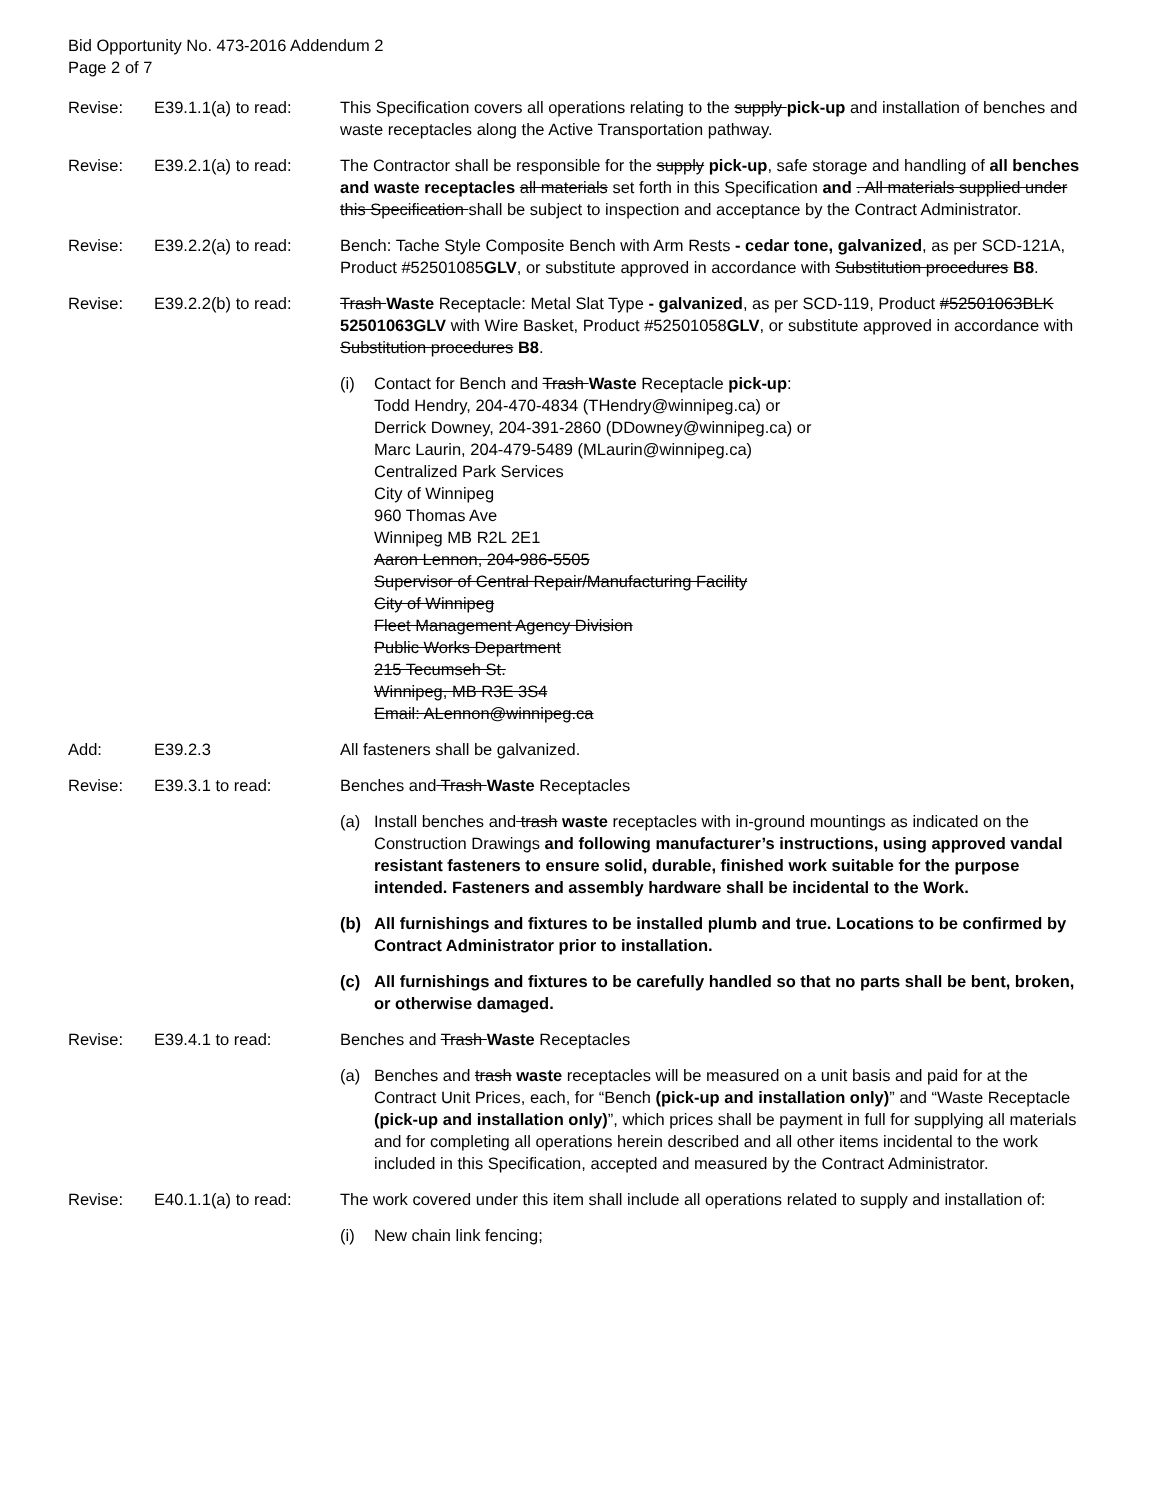Bid Opportunity No. 473-2016 Addendum 2
Page 2 of 7
Revise: E39.1.1(a) to read:
This Specification covers all operations relating to the supply pick-up and installation of benches and waste receptacles along the Active Transportation pathway.
Revise: E39.2.1(a) to read:
The Contractor shall be responsible for the supply pick-up, safe storage and handling of all benches and waste receptacles all materials set forth in this Specification and . All materials supplied under this Specification shall be subject to inspection and acceptance by the Contract Administrator.
Revise: E39.2.2(a) to read:
Bench: Tache Style Composite Bench with Arm Rests - cedar tone, galvanized, as per SCD-121A, Product #52501085GLV, or substitute approved in accordance with Substitution procedures B8.
Revise: E39.2.2(b) to read:
Trash Waste Receptacle: Metal Slat Type - galvanized, as per SCD-119, Product #52501063BLK 52501063GLV with Wire Basket, Product #52501058GLV, or substitute approved in accordance with Substitution procedures B8.
(i) Contact for Bench and Trash Waste Receptacle pick-up:
Todd Hendry, 204-470-4834 (THendry@winnipeg.ca) or
Derrick Downey, 204-391-2860 (DDowney@winnipeg.ca) or
Marc Laurin, 204-479-5489 (MLaurin@winnipeg.ca)
Centralized Park Services
City of Winnipeg
960 Thomas Ave
Winnipeg MB R2L 2E1
Aaron Lennon, 204-986-5505
Supervisor of Central Repair/Manufacturing Facility
City of Winnipeg
Fleet Management Agency Division
Public Works Department
215 Tecumseh St.
Winnipeg, MB R3E 3S4
Email: ALennon@winnipeg.ca
Add: E39.2.3 All fasteners shall be galvanized.
Revise: E39.3.1 to read: Benches and Trash Waste Receptacles
(a) Install benches and trash waste receptacles with in-ground mountings as indicated on the Construction Drawings and following manufacturer’s instructions, using approved vandal resistant fasteners to ensure solid, durable, finished work suitable for the purpose intended. Fasteners and assembly hardware shall be incidental to the Work.
(b) All furnishings and fixtures to be installed plumb and true. Locations to be confirmed by Contract Administrator prior to installation.
(c) All furnishings and fixtures to be carefully handled so that no parts shall be bent, broken, or otherwise damaged.
Revise: E39.4.1 to read: Benches and Trash Waste Receptacles
(a) Benches and trash waste receptacles will be measured on a unit basis and paid for at the Contract Unit Prices, each, for “Bench (pick-up and installation only)” and “Waste Receptacle (pick-up and installation only)”, which prices shall be payment in full for supplying all materials and for completing all operations herein described and all other items incidental to the work included in this Specification, accepted and measured by the Contract Administrator.
Revise: E40.1.1(a) to read:
The work covered under this item shall include all operations related to supply and installation of:
(i) New chain link fencing;